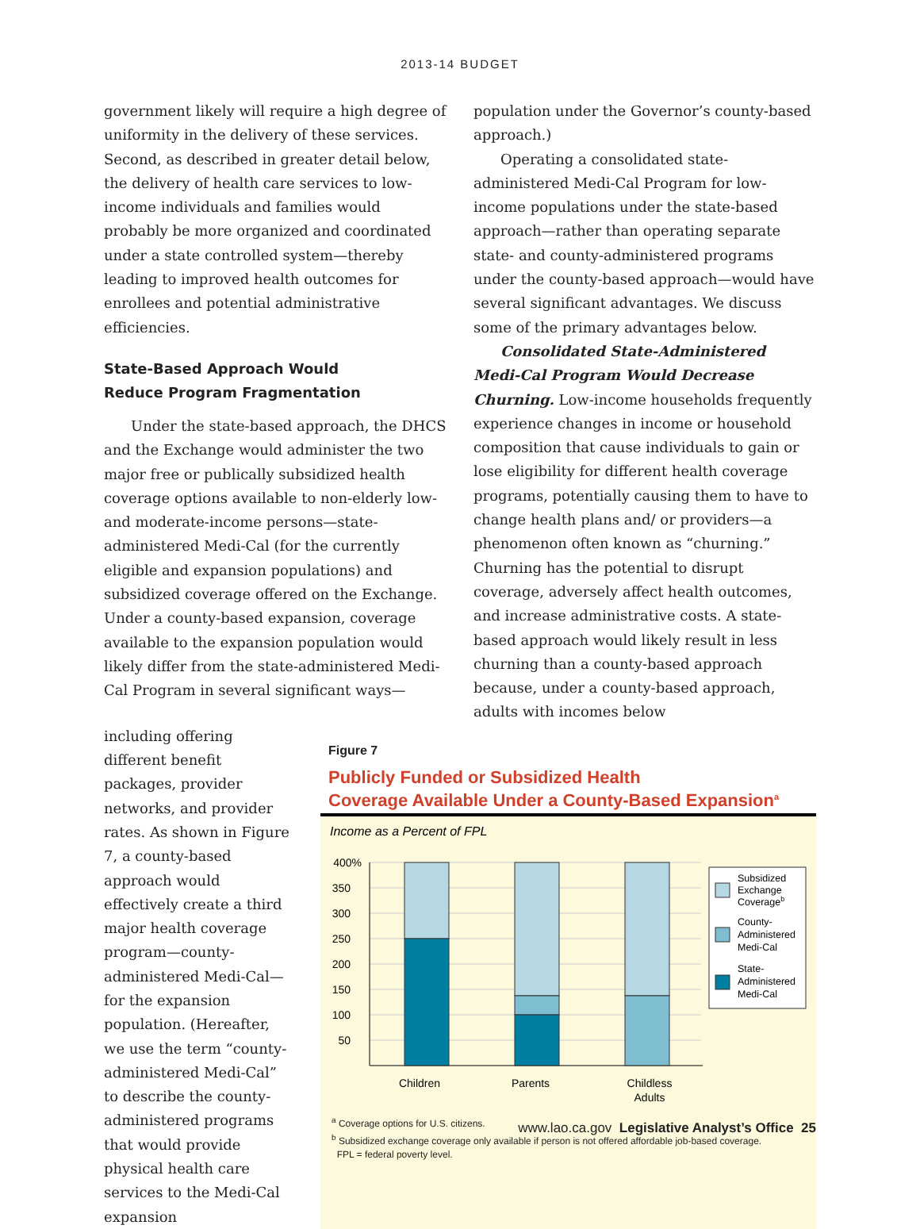2013-14 BUDGET
government likely will require a high degree of uniformity in the delivery of these services. Second, as described in greater detail below, the delivery of health care services to low-income individuals and families would probably be more organized and coordinated under a state controlled system—thereby leading to improved health outcomes for enrollees and potential administrative efficiencies.
State-Based Approach Would
Reduce Program Fragmentation
Under the state-based approach, the DHCS and the Exchange would administer the two major free or publically subsidized health coverage options available to non-elderly low- and moderate-income persons—state-administered Medi-Cal (for the currently eligible and expansion populations) and subsidized coverage offered on the Exchange. Under a county-based expansion, coverage available to the expansion population would likely differ from the state-administered Medi-Cal Program in several significant ways—
population under the Governor’s county-based approach.)
Operating a consolidated state-administered Medi-Cal Program for low-income populations under the state-based approach—rather than operating separate state- and county-administered programs under the county-based approach—would have several significant advantages. We discuss some of the primary advantages below.
Consolidated State-Administered Medi-Cal Program Would Decrease Churning. Low-income households frequently experience changes in income or household composition that cause individuals to gain or lose eligibility for different health coverage programs, potentially causing them to have to change health plans and/ or providers—a phenomenon often known as “churning.” Churning has the potential to disrupt coverage, adversely affect health outcomes, and increase administrative costs. A state-based approach would likely result in less churning than a county-based approach because, under a county-based approach, adults with incomes below
including offering different benefit packages, provider networks, and provider rates. As shown in Figure 7, a county-based approach would effectively create a third major health coverage program—county-administered Medi-Cal—for the expansion population. (Hereafter, we use the term “county-administered Medi-Cal” to describe the county-administered programs that would provide physical health care services to the Medi-Cal expansion
Figure 7
Publicly Funded or Subsidized Health
Coverage Available Under a County-Based Expansion<sup>a</sup>
Income as a Percent of FPL
400%
350
300
250
200
150
100
50
Children
Parents
Childless
Adults
Subsidized
Exchange
Coverageb
County-
Administered
Medi-Cal
State-
Administered
Medi-Cal
<sup>a</sup> Coverage options for U.S. citizens.
<sup>b</sup> Subsidized exchange coverage only available if person is not offered affordable job-based coverage.
FPL = federal poverty level.
www.lao.ca.gov Legislative Analyst’s Office 25